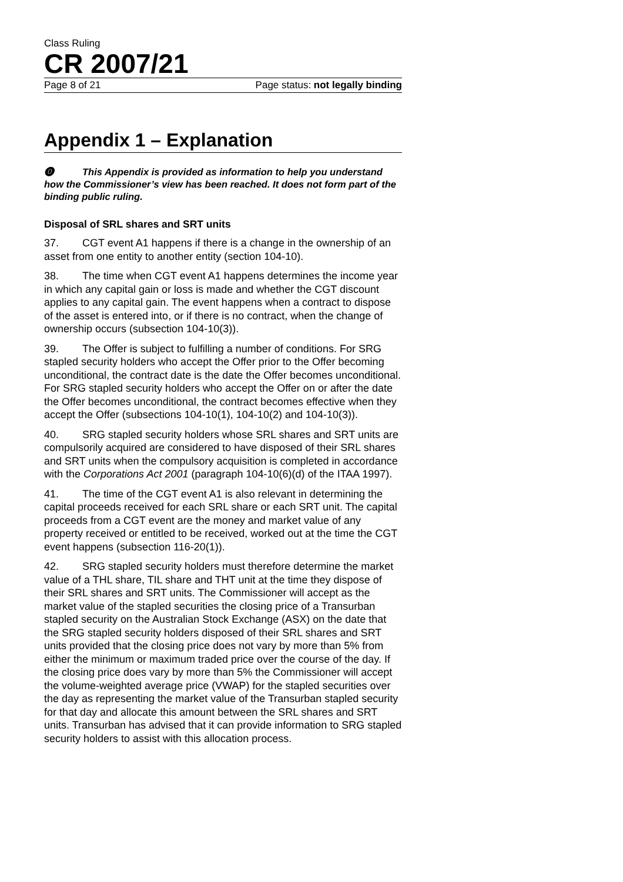Class Ruling
CR 2007/21
Page 8 of 21 Page status: not legally binding
Appendix 1 – Explanation
⓿ This Appendix is provided as information to help you understand how the Commissioner’s view has been reached. It does not form part of the binding public ruling.
Disposal of SRL shares and SRT units
37. CGT event A1 happens if there is a change in the ownership of an asset from one entity to another entity (section 104-10).
38. The time when CGT event A1 happens determines the income year in which any capital gain or loss is made and whether the CGT discount applies to any capital gain. The event happens when a contract to dispose of the asset is entered into, or if there is no contract, when the change of ownership occurs (subsection 104-10(3)).
39. The Offer is subject to fulfilling a number of conditions. For SRG stapled security holders who accept the Offer prior to the Offer becoming unconditional, the contract date is the date the Offer becomes unconditional. For SRG stapled security holders who accept the Offer on or after the date the Offer becomes unconditional, the contract becomes effective when they accept the Offer (subsections 104-10(1), 104-10(2) and 104-10(3)).
40. SRG stapled security holders whose SRL shares and SRT units are compulsorily acquired are considered to have disposed of their SRL shares and SRT units when the compulsory acquisition is completed in accordance with the Corporations Act 2001 (paragraph 104-10(6)(d) of the ITAA 1997).
41. The time of the CGT event A1 is also relevant in determining the capital proceeds received for each SRL share or each SRT unit. The capital proceeds from a CGT event are the money and market value of any property received or entitled to be received, worked out at the time the CGT event happens (subsection 116-20(1)).
42. SRG stapled security holders must therefore determine the market value of a THL share, TIL share and THT unit at the time they dispose of their SRL shares and SRT units. The Commissioner will accept as the market value of the stapled securities the closing price of a Transurban stapled security on the Australian Stock Exchange (ASX) on the date that the SRG stapled security holders disposed of their SRL shares and SRT units provided that the closing price does not vary by more than 5% from either the minimum or maximum traded price over the course of the day. If the closing price does vary by more than 5% the Commissioner will accept the volume-weighted average price (VWAP) for the stapled securities over the day as representing the market value of the Transurban stapled security for that day and allocate this amount between the SRL shares and SRT units. Transurban has advised that it can provide information to SRG stapled security holders to assist with this allocation process.